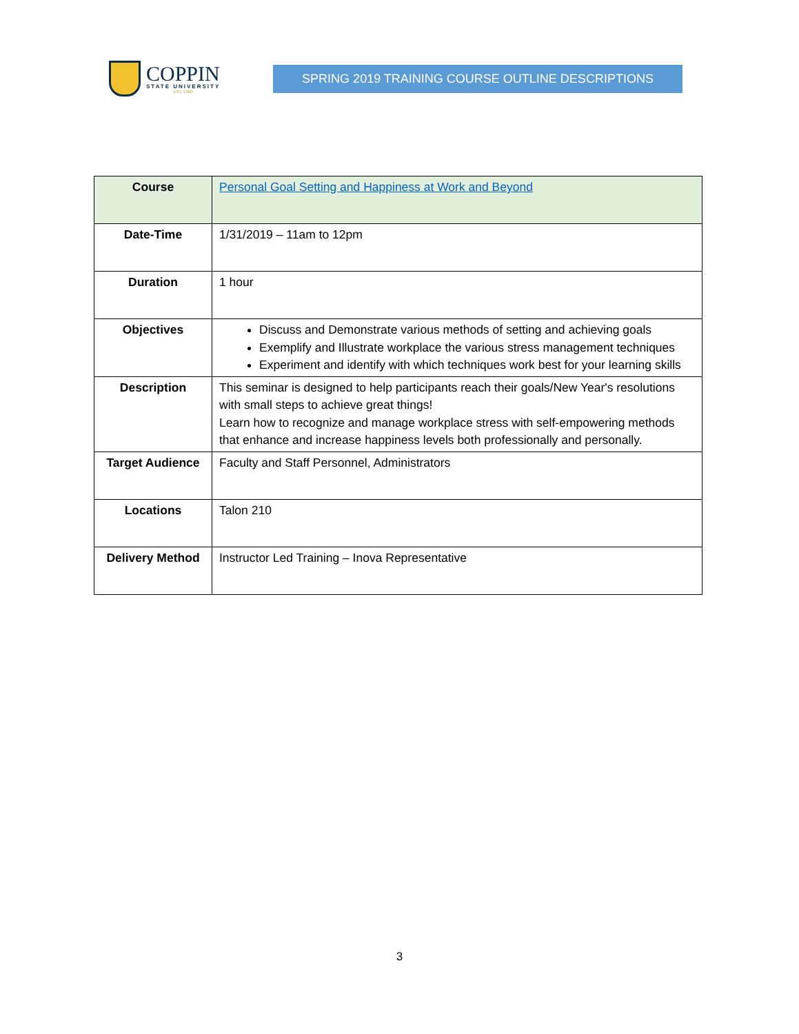COPPIN
STATE UNIVERSITY
EST. 1900
SPRING 2019 TRAINING COURSE OUTLINE DESCRIPTIONS
| Course | Personal Goal Setting and Happiness at Work and Beyond |
| Date-Time | 1/31/2019 – 11am to 12pm |
| Duration | 1 hour |
| Objectives | Discuss and Demonstrate various methods of setting and achieving goals Exemplify and Illustrate workplace the various stress management techniques Experiment and identify with which techniques work best for your learning skills |
| Description | This seminar is designed to help participants reach their goals/New Year's resolutions with small steps to achieve great things! Learn how to recognize and manage workplace stress with self-empowering methods that enhance and increase happiness levels both professionally and personally. |
| Target Audience | Faculty and Staff Personnel, Administrators |
| Locations | Talon 210 |
| Delivery Method | Instructor Led Training – Inova Representative |
3